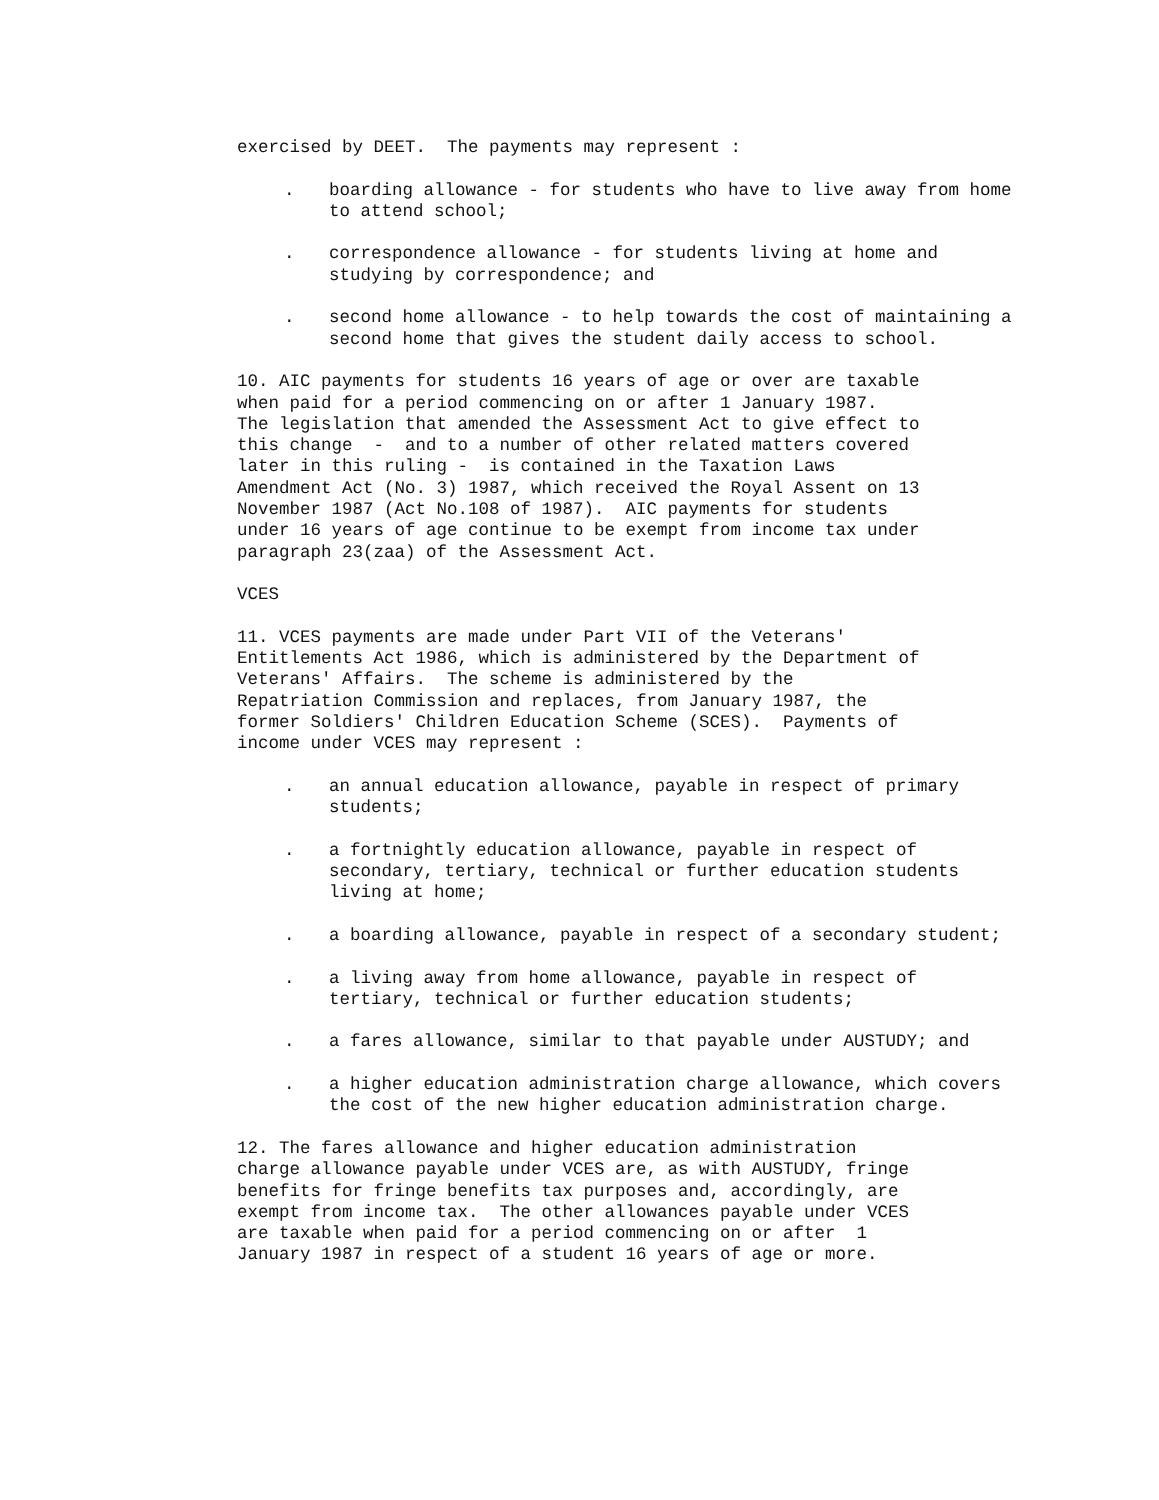exercised by DEET. The payments may represent :
. boarding allowance - for students who have to live away from home to attend school;
. correspondence allowance - for students living at home and studying by correspondence; and
. second home allowance - to help towards the cost of maintaining a second home that gives the student daily access to school.
10. AIC payments for students 16 years of age or over are taxable when paid for a period commencing on or after 1 January 1987. The legislation that amended the Assessment Act to give effect to this change - and to a number of other related matters covered later in this ruling - is contained in the Taxation Laws Amendment Act (No. 3) 1987, which received the Royal Assent on 13 November 1987 (Act No.108 of 1987). AIC payments for students under 16 years of age continue to be exempt from income tax under paragraph 23(zaa) of the Assessment Act.
VCES
11. VCES payments are made under Part VII of the Veterans' Entitlements Act 1986, which is administered by the Department of Veterans' Affairs. The scheme is administered by the Repatriation Commission and replaces, from January 1987, the former Soldiers' Children Education Scheme (SCES). Payments of income under VCES may represent :
. an annual education allowance, payable in respect of primary students;
. a fortnightly education allowance, payable in respect of secondary, tertiary, technical or further education students living at home;
. a boarding allowance, payable in respect of a secondary student;
. a living away from home allowance, payable in respect of tertiary, technical or further education students;
. a fares allowance, similar to that payable under AUSTUDY; and
. a higher education administration charge allowance, which covers the cost of the new higher education administration charge.
12. The fares allowance and higher education administration charge allowance payable under VCES are, as with AUSTUDY, fringe benefits for fringe benefits tax purposes and, accordingly, are exempt from income tax. The other allowances payable under VCES are taxable when paid for a period commencing on or after 1 January 1987 in respect of a student 16 years of age or more.